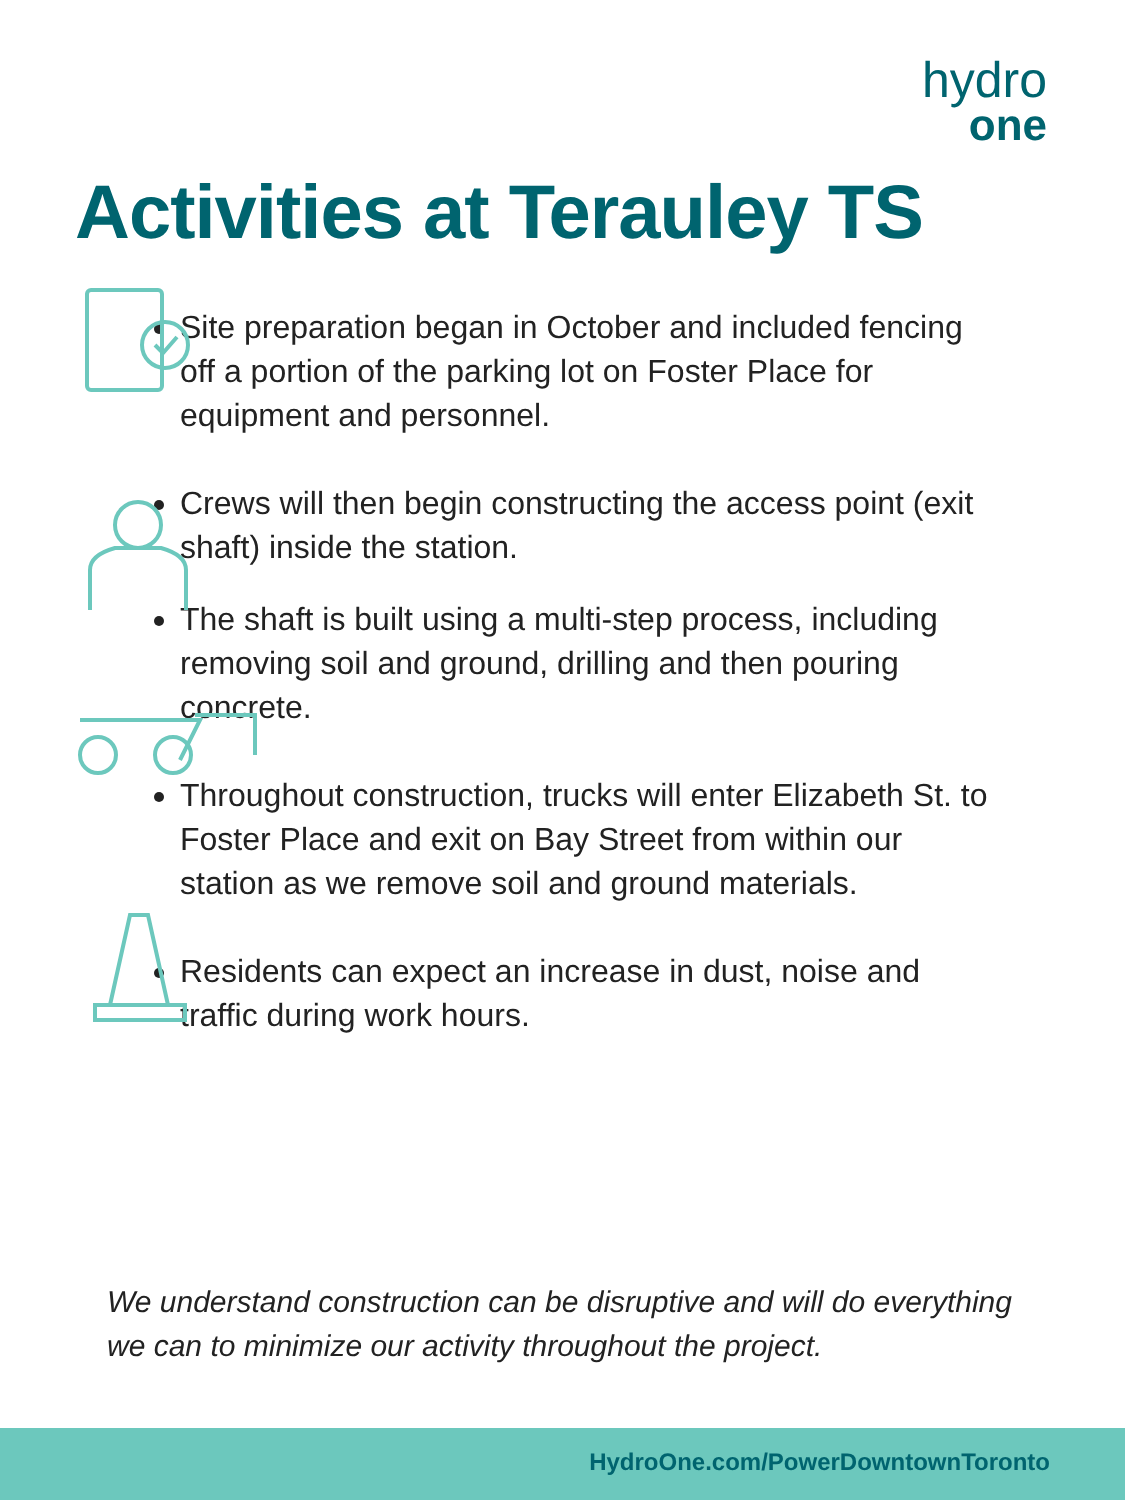hydro
one
Activities at Terauley TS
Site preparation began in October and included fencing off a portion of the parking lot on Foster Place for equipment and personnel.
Crews will then begin constructing the access point (exit shaft) inside the station.
The shaft is built using a multi-step process, including removing soil and ground, drilling and then pouring concrete.
Throughout construction, trucks will enter Elizabeth St. to Foster Place and exit on Bay Street from within our station as we remove soil and ground materials.
Residents can expect an increase in dust, noise and traffic during work hours.
We understand construction can be disruptive and will do everything we can to minimize our activity throughout the project.
HydroOne.com/PowerDowntownToronto